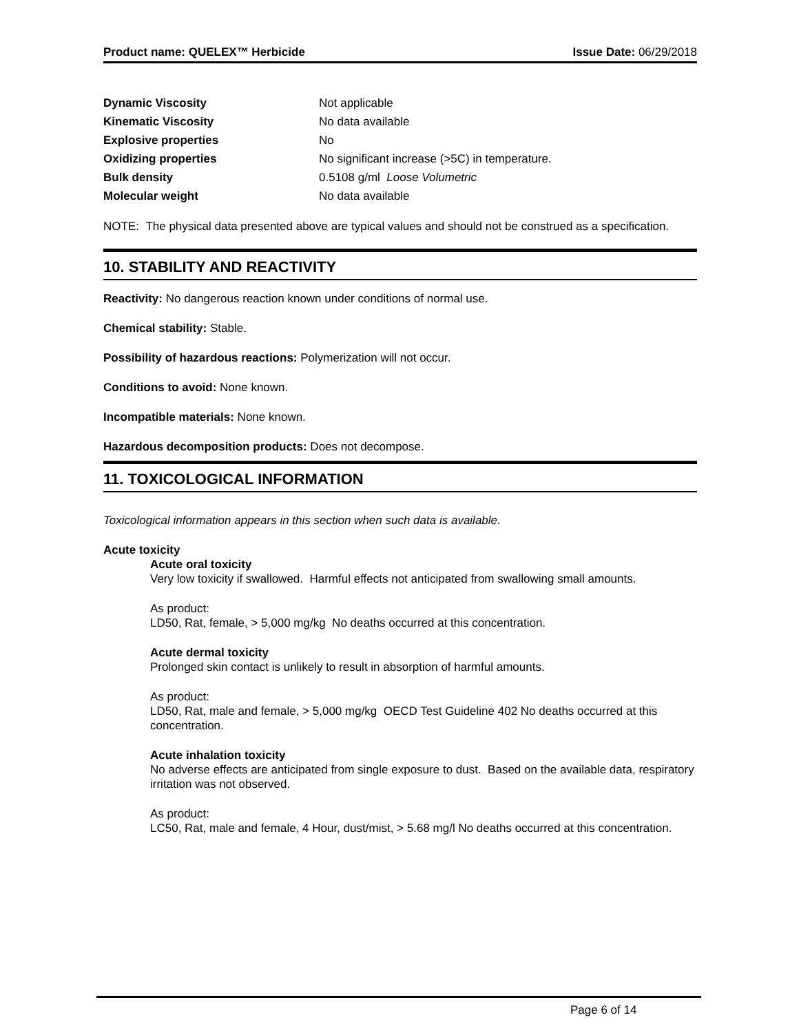Product name: QUELEX™ Herbicide Issue Date: 06/29/2018
| Dynamic Viscosity | Not applicable |
| Kinematic Viscosity | No data available |
| Explosive properties | No |
| Oxidizing properties | No significant increase (>5C) in temperature. |
| Bulk density | 0.5108 g/ml Loose Volumetric |
| Molecular weight | No data available |
NOTE: The physical data presented above are typical values and should not be construed as a specification.
10. STABILITY AND REACTIVITY
Reactivity: No dangerous reaction known under conditions of normal use.
Chemical stability: Stable.
Possibility of hazardous reactions: Polymerization will not occur.
Conditions to avoid: None known.
Incompatible materials: None known.
Hazardous decomposition products: Does not decompose.
11. TOXICOLOGICAL INFORMATION
Toxicological information appears in this section when such data is available.
Acute toxicity
Acute oral toxicity
Very low toxicity if swallowed. Harmful effects not anticipated from swallowing small amounts.
As product:
LD50, Rat, female, > 5,000 mg/kg No deaths occurred at this concentration.
Acute dermal toxicity
Prolonged skin contact is unlikely to result in absorption of harmful amounts.
As product:
LD50, Rat, male and female, > 5,000 mg/kg OECD Test Guideline 402 No deaths occurred at this concentration.
Acute inhalation toxicity
No adverse effects are anticipated from single exposure to dust. Based on the available data, respiratory irritation was not observed.
As product:
LC50, Rat, male and female, 4 Hour, dust/mist, > 5.68 mg/l No deaths occurred at this concentration.
Page 6 of 14